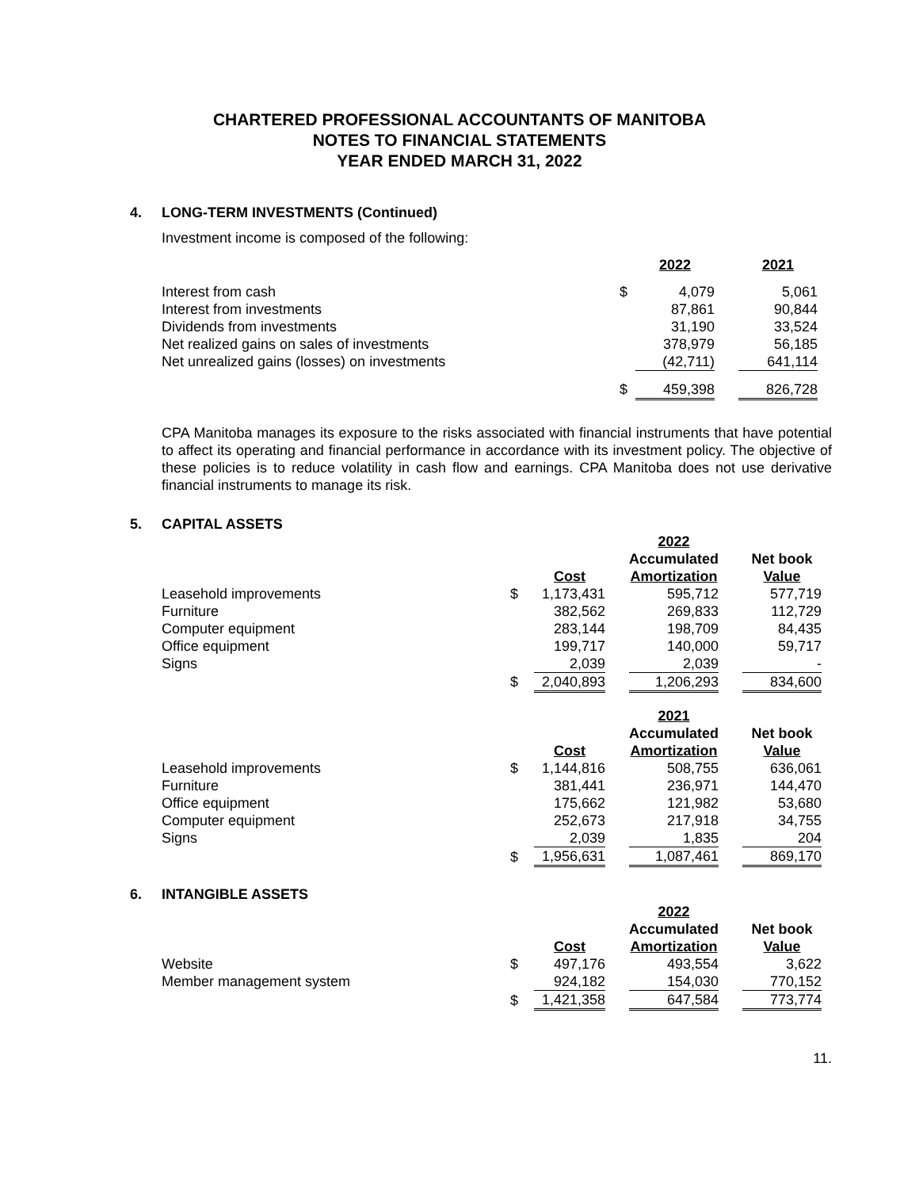CHARTERED PROFESSIONAL ACCOUNTANTS OF MANITOBA
NOTES TO FINANCIAL STATEMENTS
YEAR ENDED MARCH 31, 2022
4. LONG-TERM INVESTMENTS (Continued)
Investment income is composed of the following:
| | | 2022 | | 2021 |
| Interest from cash | $ | 4,079 | | 5,061 |
| Interest from investments | | 87,861 | | 90,844 |
| Dividends from investments | | 31,190 | | 33,524 |
| Net realized gains on sales of investments | | 378,979 | | 56,185 |
| Net unrealized gains (losses) on investments | | (42,711) | | 641,114 |
| | $ | 459,398 | | 826,728 |
CPA Manitoba manages its exposure to the risks associated with financial instruments that have potential to affect its operating and financial performance in accordance with its investment policy. The objective of these policies is to reduce volatility in cash flow and earnings. CPA Manitoba does not use derivative financial instruments to manage its risk.
5. CAPITAL ASSETS
| | | | | 2022 | | |
| | | Cost | | Accumulated Amortization | | Net book Value |
| Leasehold improvements | $ | 1,173,431 | | 595,712 | | 577,719 |
| Furniture | | 382,562 | | 269,833 | | 112,729 |
| Computer equipment | | 283,144 | | 198,709 | | 84,435 |
| Office equipment | | 199,717 | | 140,000 | | 59,717 |
| Signs | | 2,039 | | 2,039 | | - |
| | $ | 2,040,893 | | 1,206,293 | | 834,600 |
| | | | | 2021 | | |
| | | Cost | | Accumulated Amortization | | Net book Value |
| Leasehold improvements | $ | 1,144,816 | | 508,755 | | 636,061 |
| Furniture | | 381,441 | | 236,971 | | 144,470 |
| Office equipment | | 175,662 | | 121,982 | | 53,680 |
| Computer equipment | | 252,673 | | 217,918 | | 34,755 |
| Signs | | 2,039 | | 1,835 | | 204 |
| | $ | 1,956,631 | | 1,087,461 | | 869,170 |
6. INTANGIBLE ASSETS
| | | | | 2022 | | |
| | | Cost | | Accumulated Amortization | | Net book Value |
| Website | $ | 497,176 | | 493,554 | | 3,622 |
| Member management system | | 924,182 | | 154,030 | | 770,152 |
| | $ | 1,421,358 | | 647,584 | | 773,774 |
11.